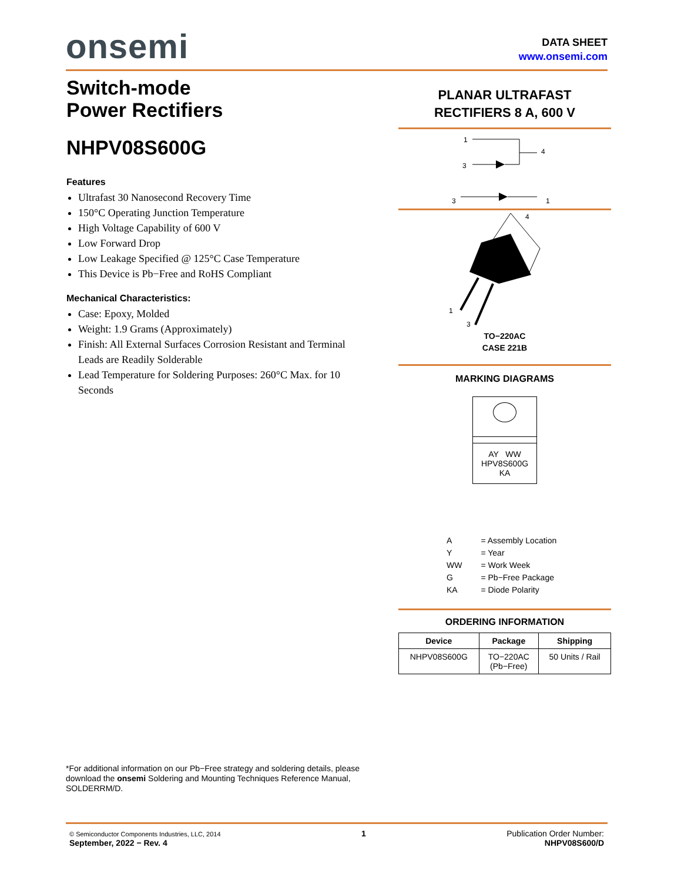onsemi
DATA SHEET
www.onsemi.com
Switch-mode
Power Rectifiers
NHPV08S600G
Features
Ultrafast 30 Nanosecond Recovery Time
150°C Operating Junction Temperature
High Voltage Capability of 600 V
Low Forward Drop
Low Leakage Specified @ 125°C Case Temperature
This Device is Pb−Free and RoHS Compliant
Mechanical Characteristics:
Case: Epoxy, Molded
Weight: 1.9 Grams (Approximately)
Finish: All External Surfaces Corrosion Resistant and Terminal Leads are Readily Solderable
Lead Temperature for Soldering Purposes: 260°C Max. for 10 Seconds
PLANAR ULTRAFAST
RECTIFIERS 8 A, 600 V
1
4
3
3
1
4
1
3
TO−220AC
CASE 221B
MARKING DIAGRAMS
AY WW
HPV8S600G
KA
| A | = Assembly Location |
| Y | = Year |
| WW | = Work Week |
| G | = Pb−Free Package |
| KA | = Diode Polarity |
ORDERING INFORMATION
| Device | Package | Shipping |
| --- | --- | --- |
| NHPV08S600G | TO−220AC (Pb−Free) | 50 Units / Rail |
*For additional information on our Pb−Free strategy and soldering details, please download the onsemi Soldering and Mounting Techniques Reference Manual, SOLDERRM/D.
© Semiconductor Components Industries, LLC, 2014
September, 2022 − Rev. 4
1 Publication Order Number:
NHPV08S600/D